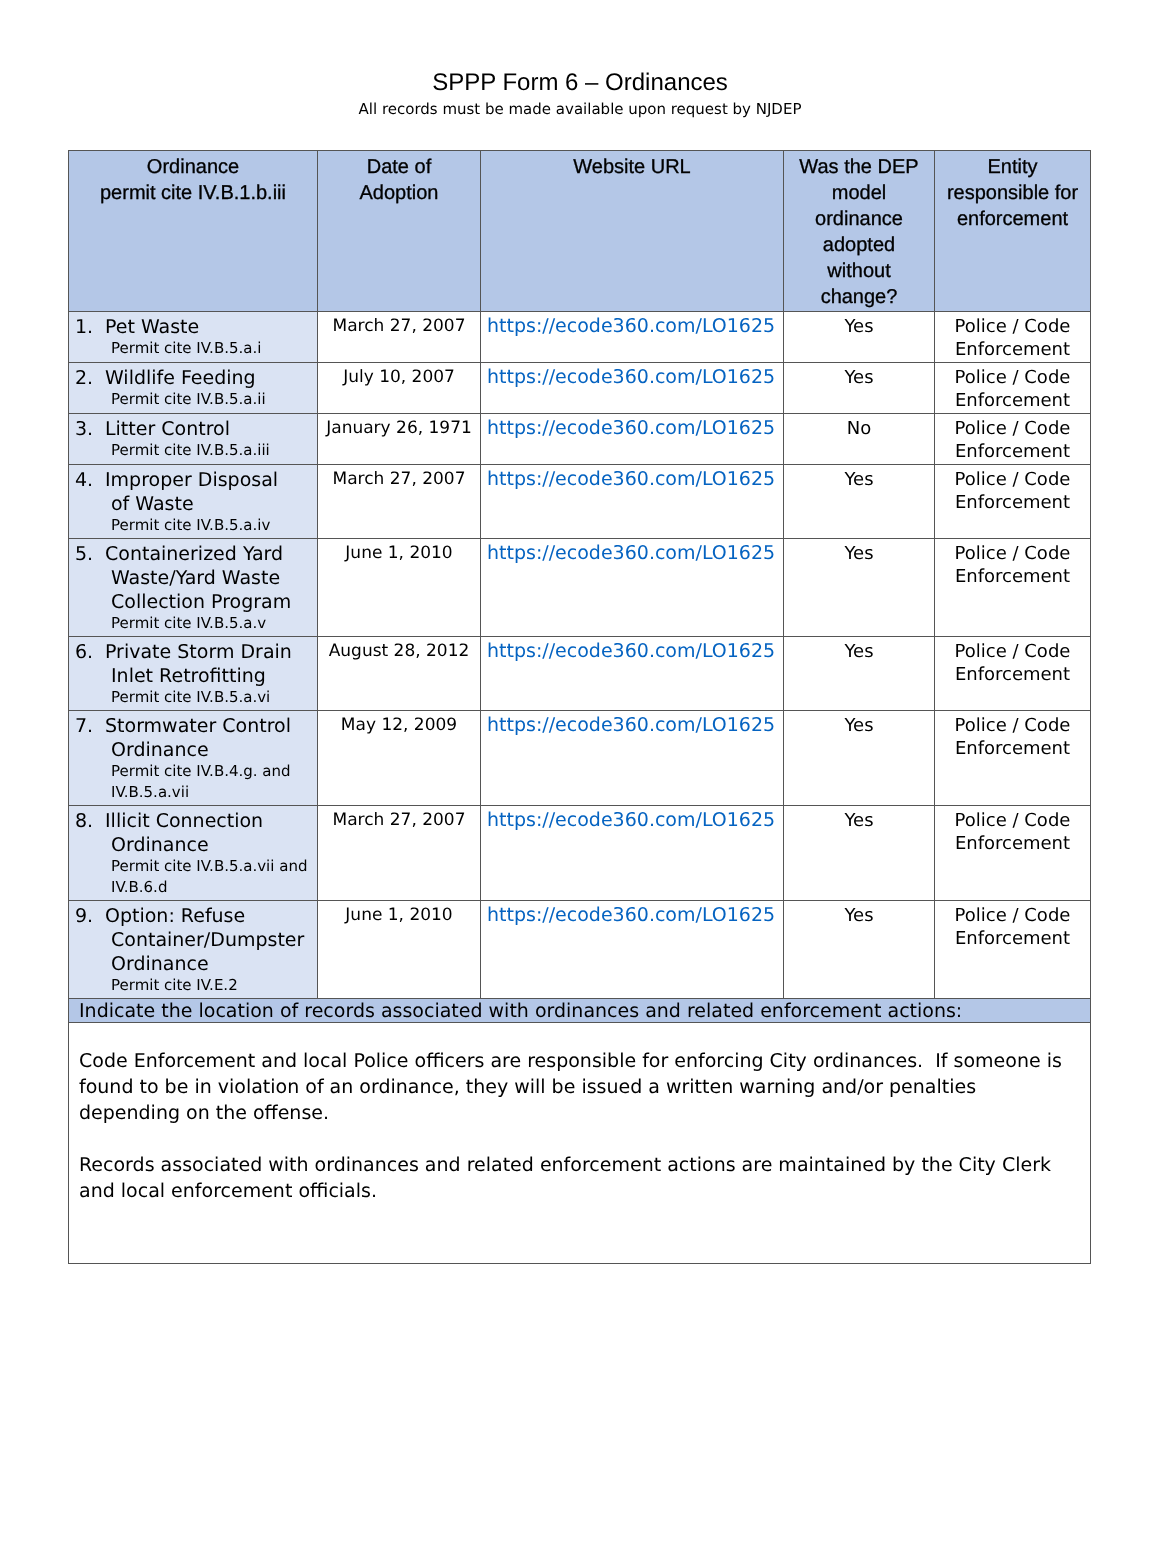SPPP Form 6 – Ordinances
All records must be made available upon request by NJDEP
| Ordinance permit cite IV.B.1.b.iii | Date of Adoption | Website URL | Was the DEP model ordinance adopted without change? | Entity responsible for enforcement |
| --- | --- | --- | --- | --- |
| 1. Pet Waste Permit cite IV.B.5.a.i | March 27, 2007 | https://ecode360.com/LO1625 | Yes | Police / Code Enforcement |
| 2. Wildlife Feeding Permit cite IV.B.5.a.ii | July 10, 2007 | https://ecode360.com/LO1625 | Yes | Police / Code Enforcement |
| 3. Litter Control Permit cite IV.B.5.a.iii | January 26, 1971 | https://ecode360.com/LO1625 | No | Police / Code Enforcement |
| 4. Improper Disposal of Waste Permit cite IV.B.5.a.iv | March 27, 2007 | https://ecode360.com/LO1625 | Yes | Police / Code Enforcement |
| 5. Containerized Yard Waste/Yard Waste Collection Program Permit cite IV.B.5.a.v | June 1, 2010 | https://ecode360.com/LO1625 | Yes | Police / Code Enforcement |
| 6. Private Storm Drain Inlet Retrofitting Permit cite IV.B.5.a.vi | August 28, 2012 | https://ecode360.com/LO1625 | Yes | Police / Code Enforcement |
| 7. Stormwater Control Ordinance Permit cite IV.B.4.g. and IV.B.5.a.vii | May 12, 2009 | https://ecode360.com/LO1625 | Yes | Police / Code Enforcement |
| 8. Illicit Connection Ordinance Permit cite IV.B.5.a.vii and IV.B.6.d | March 27, 2007 | https://ecode360.com/LO1625 | Yes | Police / Code Enforcement |
| 9. Option: Refuse Container/Dumpster Ordinance Permit cite IV.E.2 | June 1, 2010 | https://ecode360.com/LO1625 | Yes | Police / Code Enforcement |
| Indicate the location of records associated with ordinances and related enforcement actions: | | | | |
| Code Enforcement and local Police officers are responsible for enforcing City ordinances. If someone is found to be in violation of an ordinance, they will be issued a written warning and/or penalties depending on the offense. Records associated with ordinances and related enforcement actions are maintained by the City Clerk and local enforcement officials. | | | | |